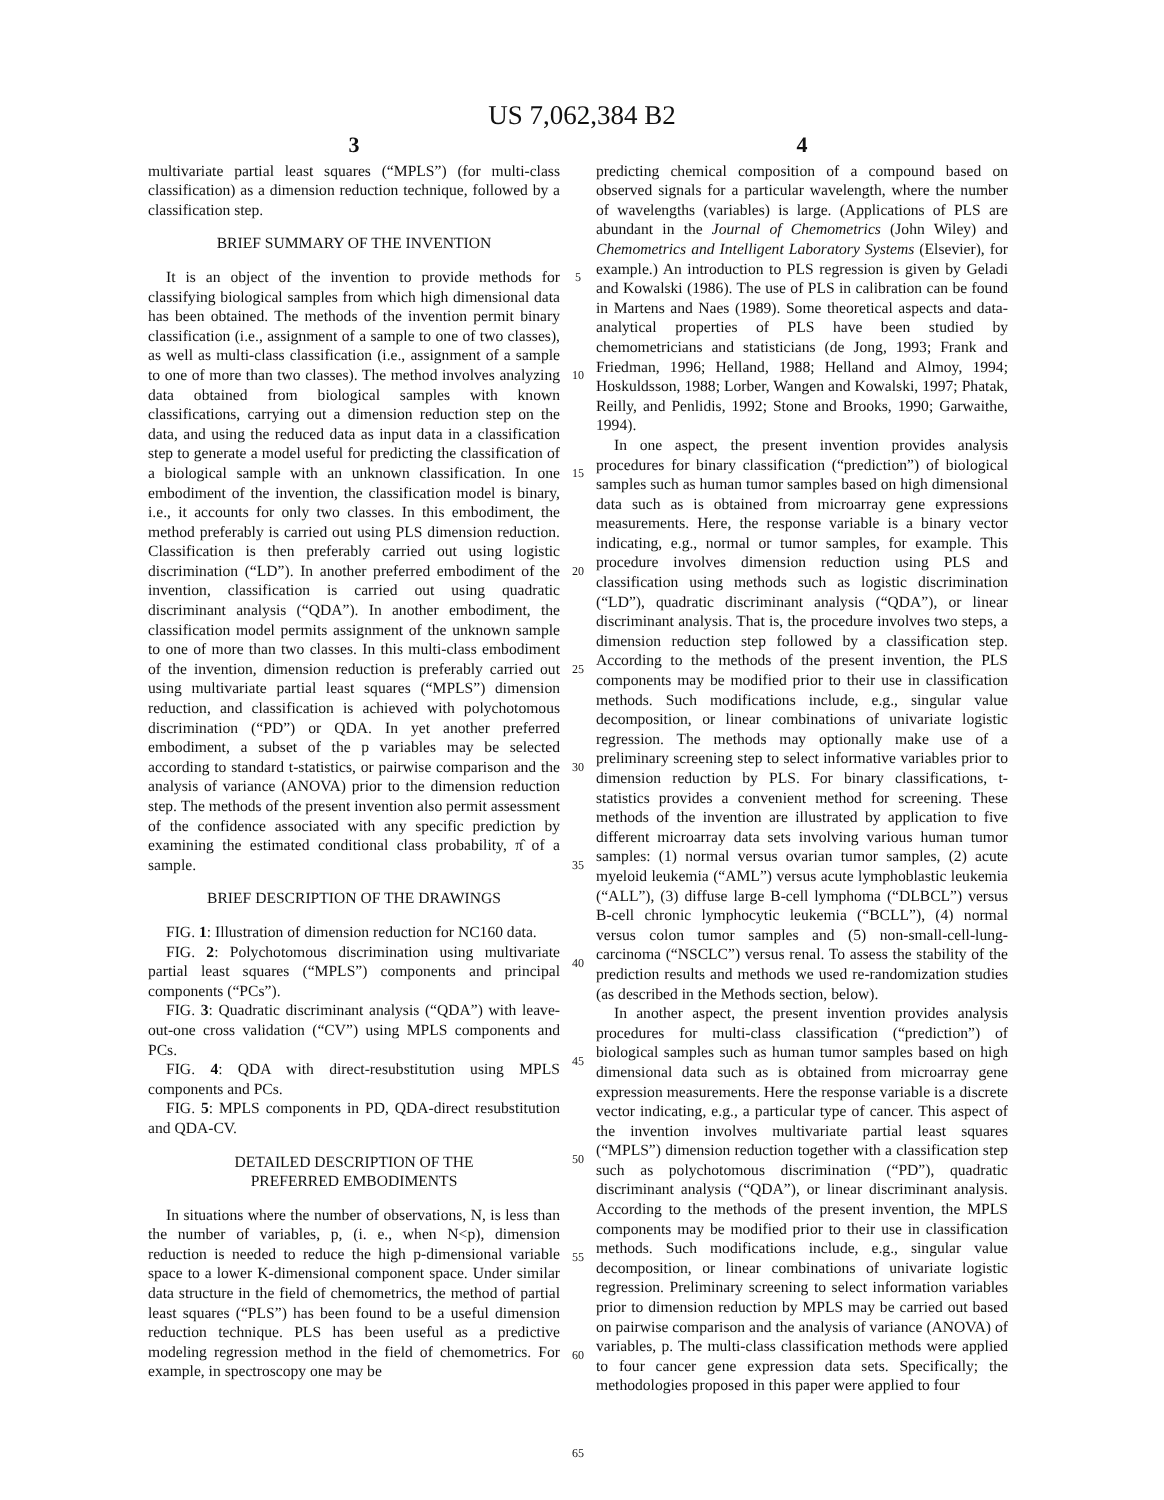US 7,062,384 B2
3
multivariate partial least squares (“MPLS”) (for multi-class classification) as a dimension reduction technique, followed by a classification step.
BRIEF SUMMARY OF THE INVENTION
It is an object of the invention to provide methods for classifying biological samples from which high dimensional data has been obtained. The methods of the invention permit binary classification (i.e., assignment of a sample to one of two classes), as well as multi-class classification (i.e., assignment of a sample to one of more than two classes). The method involves analyzing data obtained from biological samples with known classifications, carrying out a dimension reduction step on the data, and using the reduced data as input data in a classification step to generate a model useful for predicting the classification of a biological sample with an unknown classification. In one embodiment of the invention, the classification model is binary, i.e., it accounts for only two classes. In this embodiment, the method preferably is carried out using PLS dimension reduction. Classification is then preferably carried out using logistic discrimination (“LD”). In another preferred embodiment of the invention, classification is carried out using quadratic discriminant analysis (“QDA”). In another embodiment, the classification model permits assignment of the unknown sample to one of more than two classes. In this multi-class embodiment of the invention, dimension reduction is preferably carried out using multivariate partial least squares (“MPLS”) dimension reduction, and classification is achieved with polychotomous discrimination (“PD”) or QDA. In yet another preferred embodiment, a subset of the p variables may be selected according to standard t-statistics, or pairwise comparison and the analysis of variance (ANOVA) prior to the dimension reduction step. The methods of the present invention also permit assessment of the confidence associated with any specific prediction by examining the estimated conditional class probability, π̂ of a sample.
BRIEF DESCRIPTION OF THE DRAWINGS
FIG. 1: Illustration of dimension reduction for NC160 data.
FIG. 2: Polychotomous discrimination using multivariate partial least squares (“MPLS”) components and principal components (“PCs”).
FIG. 3: Quadratic discriminant analysis (“QDA”) with leave-out-one cross validation (“CV”) using MPLS components and PCs.
FIG. 4: QDA with direct-resubstitution using MPLS components and PCs.
FIG. 5: MPLS components in PD, QDA-direct resubstitution and QDA-CV.
DETAILED DESCRIPTION OF THE
PREFERRED EMBODIMENTS
In situations where the number of observations, N, is less than the number of variables, p, (i. e., when N<p), dimension reduction is needed to reduce the high p-dimensional variable space to a lower K-dimensional component space. Under similar data structure in the field of chemometrics, the method of partial least squares (“PLS”) has been found to be a useful dimension reduction technique. PLS has been useful as a predictive modeling regression method in the field of chemometrics. For example, in spectroscopy one may be
5
10
15
20
25
30
35
40
45
50
55
60
65
4
predicting chemical composition of a compound based on observed signals for a particular wavelength, where the number of wavelengths (variables) is large. (Applications of PLS are abundant in the Journal of Chemometrics (John Wiley) and Chemometrics and Intelligent Laboratory Systems (Elsevier), for example.) An introduction to PLS regression is given by Geladi and Kowalski (1986). The use of PLS in calibration can be found in Martens and Naes (1989). Some theoretical aspects and data-analytical properties of PLS have been studied by chemometricians and statisticians (de Jong, 1993; Frank and Friedman, 1996; Helland, 1988; Helland and Almoy, 1994; Hoskuldsson, 1988; Lorber, Wangen and Kowalski, 1997; Phatak, Reilly, and Penlidis, 1992; Stone and Brooks, 1990; Garwaithe, 1994).
In one aspect, the present invention provides analysis procedures for binary classification (“prediction”) of biological samples such as human tumor samples based on high dimensional data such as is obtained from microarray gene expressions measurements. Here, the response variable is a binary vector indicating, e.g., normal or tumor samples, for example. This procedure involves dimension reduction using PLS and classification using methods such as logistic discrimination (“LD”), quadratic discriminant analysis (“QDA”), or linear discriminant analysis. That is, the procedure involves two steps, a dimension reduction step followed by a classification step. According to the methods of the present invention, the PLS components may be modified prior to their use in classification methods. Such modifications include, e.g., singular value decomposition, or linear combinations of univariate logistic regression. The methods may optionally make use of a preliminary screening step to select informative variables prior to dimension reduction by PLS. For binary classifications, t-statistics provides a convenient method for screening. These methods of the invention are illustrated by application to five different microarray data sets involving various human tumor samples: (1) normal versus ovarian tumor samples, (2) acute myeloid leukemia (“AML”) versus acute lymphoblastic leukemia (“ALL”), (3) diffuse large B-cell lymphoma (“DLBCL”) versus B-cell chronic lymphocytic leukemia (“BCLL”), (4) normal versus colon tumor samples and (5) non-small-cell-lung-carcinoma (“NSCLC”) versus renal. To assess the stability of the prediction results and methods we used re-randomization studies (as described in the Methods section, below).
In another aspect, the present invention provides analysis procedures for multi-class classification (“prediction”) of biological samples such as human tumor samples based on high dimensional data such as is obtained from microarray gene expression measurements. Here the response variable is a discrete vector indicating, e.g., a particular type of cancer. This aspect of the invention involves multivariate partial least squares (“MPLS”) dimension reduction together with a classification step such as polychotomous discrimination (“PD”), quadratic discriminant analysis (“QDA”), or linear discriminant analysis. According to the methods of the present invention, the MPLS components may be modified prior to their use in classification methods. Such modifications include, e.g., singular value decomposition, or linear combinations of univariate logistic regression. Preliminary screening to select information variables prior to dimension reduction by MPLS may be carried out based on pairwise comparison and the analysis of variance (ANOVA) of variables, p. The multi-class classification methods were applied to four cancer gene expression data sets. Specifically; the methodologies proposed in this paper were applied to four